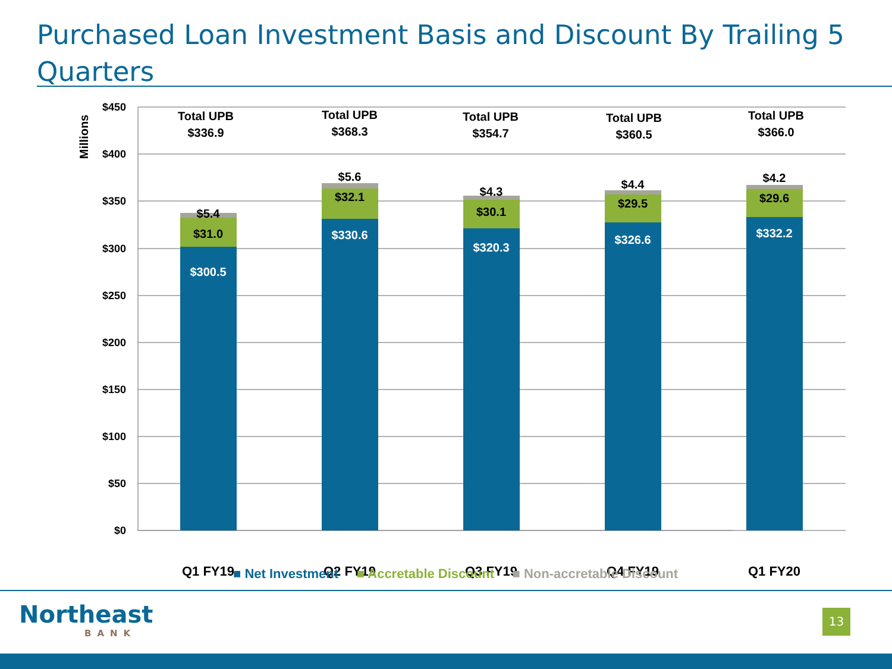Purchased Loan Investment Basis and Discount By Trailing 5 Quarters
$450
$400
$350
$300
$250
$200
$150
$100
$50
$0
Millions
Total UPB
$336.9
Total UPB
$368.3
Total UPB
$354.7
Total UPB
$360.5
Total UPB
$366.0
$300.5
$31.0
$5.4
$330.6
$32.1
$5.6
$320.3
$30.1
$4.3
$326.6
$29.5
$4.4
$332.2
$29.6
$4.2
Q1 FY19
Q2 FY19
Q3 FY19
Q4 FY19
Q1 FY20
■ Net Investment ■ Accretable Discount ■ Non-accretable Discount
Northeast
BANK
13